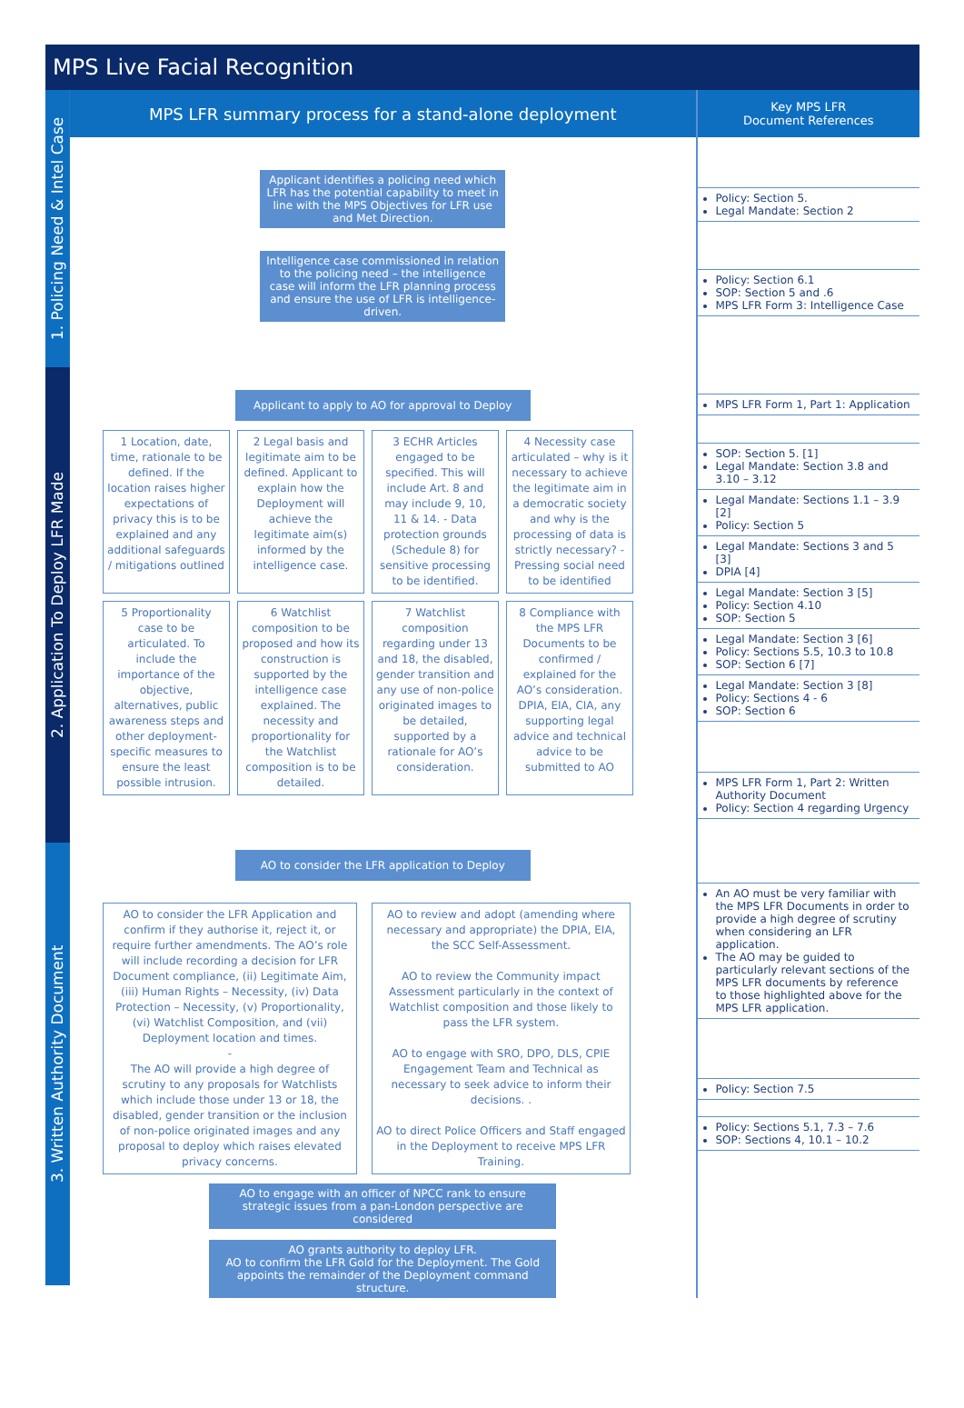MPS Live Facial Recognition
1. Policing Need & Intel Case
2. Application To Deploy LFR Made
3. Written Authority Document
MPS LFR summary process for a stand-alone deployment
Applicant identifies a policing need which LFR has the potential capability to meet in line with the MPS Objectives for LFR use and Met Direction.
Intelligence case commissioned in relation to the policing need – the intelligence case will inform the LFR planning process and ensure the use of LFR is intelligence-driven.
Applicant to apply to AO for approval to Deploy
1 Location, date, time, rationale to be defined. If the location raises higher expectations of privacy this is to be explained and any additional safeguards / mitigations outlined
2 Legal basis and legitimate aim to be defined. Applicant to explain how the Deployment will achieve the legitimate aim(s) informed by the intelligence case.
3 ECHR Articles engaged to be specified. This will include Art. 8 and may include 9, 10, 11 & 14. - Data protection grounds (Schedule 8) for sensitive processing to be identified.
4 Necessity case articulated – why is it necessary to achieve the legitimate aim in a democratic society and why is the processing of data is strictly necessary? - Pressing social need to be identified
5 Proportionality case to be articulated. To include the importance of the objective, alternatives, public awareness steps and other deployment-specific measures to ensure the least possible intrusion.
6 Watchlist composition to be proposed and how its construction is supported by the intelligence case explained. The necessity and proportionality for the Watchlist composition is to be detailed.
7 Watchlist composition regarding under 13 and 18, the disabled, gender transition and any use of non-police originated images to be detailed, supported by a rationale for AO’s consideration.
8 Compliance with the MPS LFR Documents to be confirmed / explained for the AO’s consideration. DPIA, EIA, CIA, any supporting legal advice and technical advice to be submitted to AO
AO to consider the LFR application to Deploy
AO to consider the LFR Application and confirm if they authorise it, reject it, or require further amendments. The AO’s role will include recording a decision for LFR Document compliance, (ii) Legitimate Aim, (iii) Human Rights – Necessity, (iv) Data Protection – Necessity, (v) Proportionality, (vi) Watchlist Composition, and (vii) Deployment location and times.
-
The AO will provide a high degree of scrutiny to any proposals for Watchlists which include those under 13 or 18, the disabled, gender transition or the inclusion of non-police originated images and any proposal to deploy which raises elevated privacy concerns.
AO to review and adopt (amending where necessary and appropriate) the DPIA, EIA, the SCC Self-Assessment.
AO to review the Community impact Assessment particularly in the context of Watchlist composition and those likely to pass the LFR system.
AO to engage with SRO, DPO, DLS, CPIE Engagement Team and Technical as necessary to seek advice to inform their decisions. .
AO to direct Police Officers and Staff engaged in the Deployment to receive MPS LFR Training.
AO to engage with an officer of NPCC rank to ensure strategic issues from a pan-London perspective are considered
AO grants authority to deploy LFR.
AO to confirm the LFR Gold for the Deployment. The Gold appoints the remainder of the Deployment command structure.
Key MPS LFR
Document References
Policy: Section 5.
Legal Mandate: Section 2
Policy: Section 6.1
SOP: Section 5 and .6
MPS LFR Form 3: Intelligence Case
MPS LFR Form 1, Part 1: Application
SOP: Section 5. [1]
Legal Mandate: Section 3.8 and 3.10 – 3.12
Legal Mandate: Sections 1.1 – 3.9 [2]
Policy: Section 5
Legal Mandate: Sections 3 and 5 [3]
DPIA [4]
Legal Mandate: Section 3 [5]
Policy: Section 4.10
SOP: Section 5
Legal Mandate: Section 3 [6]
Policy: Sections 5.5, 10.3 to 10.8
SOP: Section 6 [7]
Legal Mandate: Section 3 [8]
Policy: Sections 4 - 6
SOP: Section 6
MPS LFR Form 1, Part 2: Written Authority Document
Policy: Section 4 regarding Urgency
An AO must be very familiar with the MPS LFR Documents in order to provide a high degree of scrutiny when considering an LFR application.
The AO may be guided to particularly relevant sections of the MPS LFR documents by reference to those highlighted above for the MPS LFR application.
Policy: Section 7.5
Policy: Sections 5.1, 7.3 – 7.6
SOP: Sections 4, 10.1 – 10.2